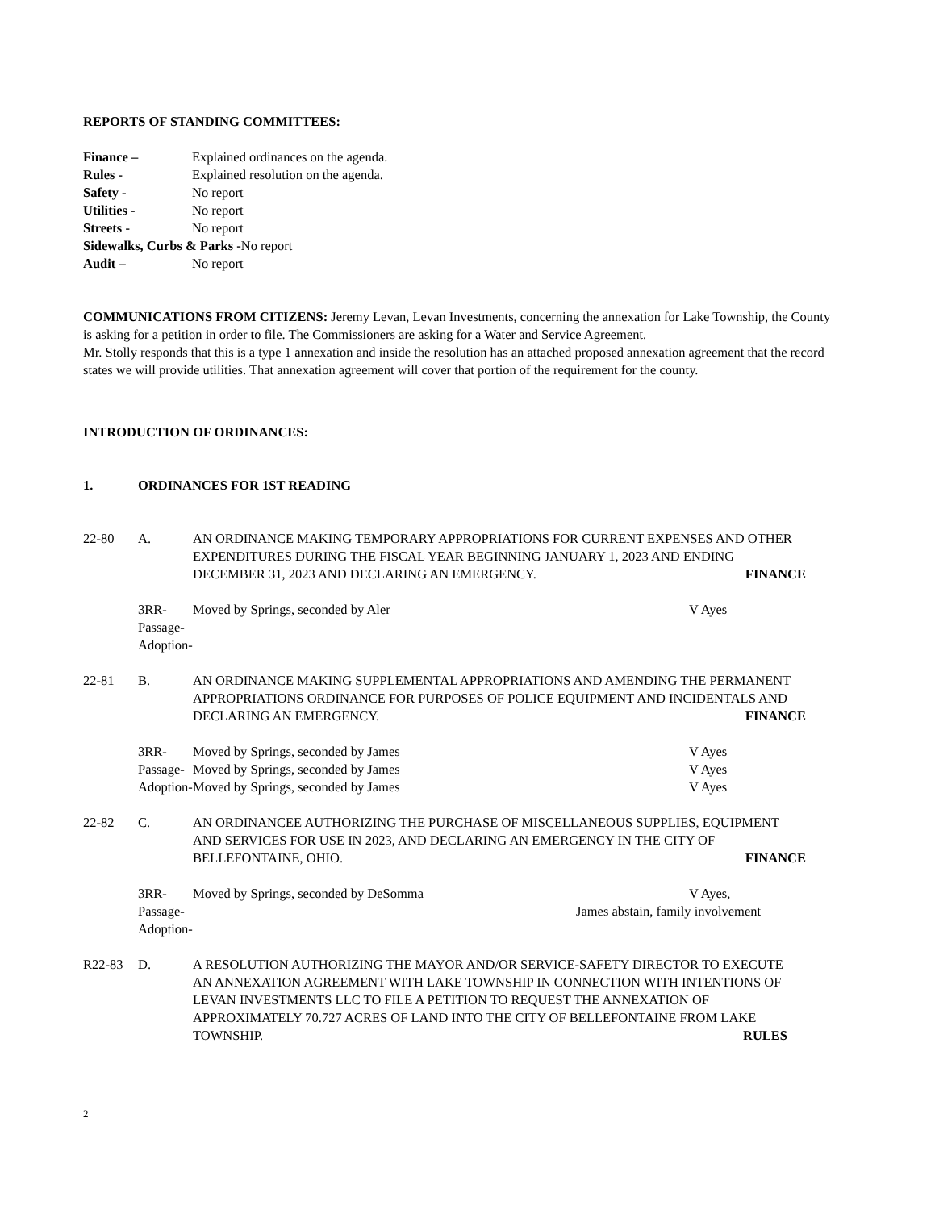REPORTS OF STANDING COMMITTEES:
Finance – Explained ordinances on the agenda.
Rules - Explained resolution on the agenda.
Safety - No report
Utilities - No report
Streets - No report
Sidewalks, Curbs & Parks -No report
Audit – No report
COMMUNICATIONS FROM CITIZENS: Jeremy Levan, Levan Investments, concerning the annexation for Lake Township, the County is asking for a petition in order to file. The Commissioners are asking for a Water and Service Agreement.
Mr. Stolly responds that this is a type 1 annexation and inside the resolution has an attached proposed annexation agreement that the record states we will provide utilities. That annexation agreement will cover that portion of the requirement for the county.
INTRODUCTION OF ORDINANCES:
1. ORDINANCES FOR 1ST READING
22-80 A. AN ORDINANCE MAKING TEMPORARY APPROPRIATIONS FOR CURRENT EXPENSES AND OTHER EXPENDITURES DURING THE FISCAL YEAR BEGINNING JANUARY 1, 2023 AND ENDING DECEMBER 31, 2023 AND DECLARING AN EMERGENCY. FINANCE
3RR- Moved by Springs, seconded by Aler V Ayes
Passage-
Adoption-
22-81 B. AN ORDINANCE MAKING SUPPLEMENTAL APPROPRIATIONS AND AMENDING THE PERMANENT APPROPRIATIONS ORDINANCE FOR PURPOSES OF POLICE EQUIPMENT AND INCIDENTALS AND DECLARING AN EMERGENCY. FINANCE
3RR- Moved by Springs, seconded by James V Ayes
Passage- Moved by Springs, seconded by James V Ayes
Adoption- Moved by Springs, seconded by James V Ayes
22-82 C. AN ORDINANCEE AUTHORIZING THE PURCHASE OF MISCELLANEOUS SUPPLIES, EQUIPMENT AND SERVICES FOR USE IN 2023, AND DECLARING AN EMERGENCY IN THE CITY OF BELLEFONTAINE, OHIO. FINANCE
3RR- Moved by Springs, seconded by DeSomma V Ayes,
Passage- James abstain, family involvement
Adoption-
R22-83 D. A RESOLUTION AUTHORIZING THE MAYOR AND/OR SERVICE-SAFETY DIRECTOR TO EXECUTE AN ANNEXATION AGREEMENT WITH LAKE TOWNSHIP IN CONNECTION WITH INTENTIONS OF LEVAN INVESTMENTS LLC TO FILE A PETITION TO REQUEST THE ANNEXATION OF APPROXIMATELY 70.727 ACRES OF LAND INTO THE CITY OF BELLEFONTAINE FROM LAKE TOWNSHIP. RULES
2